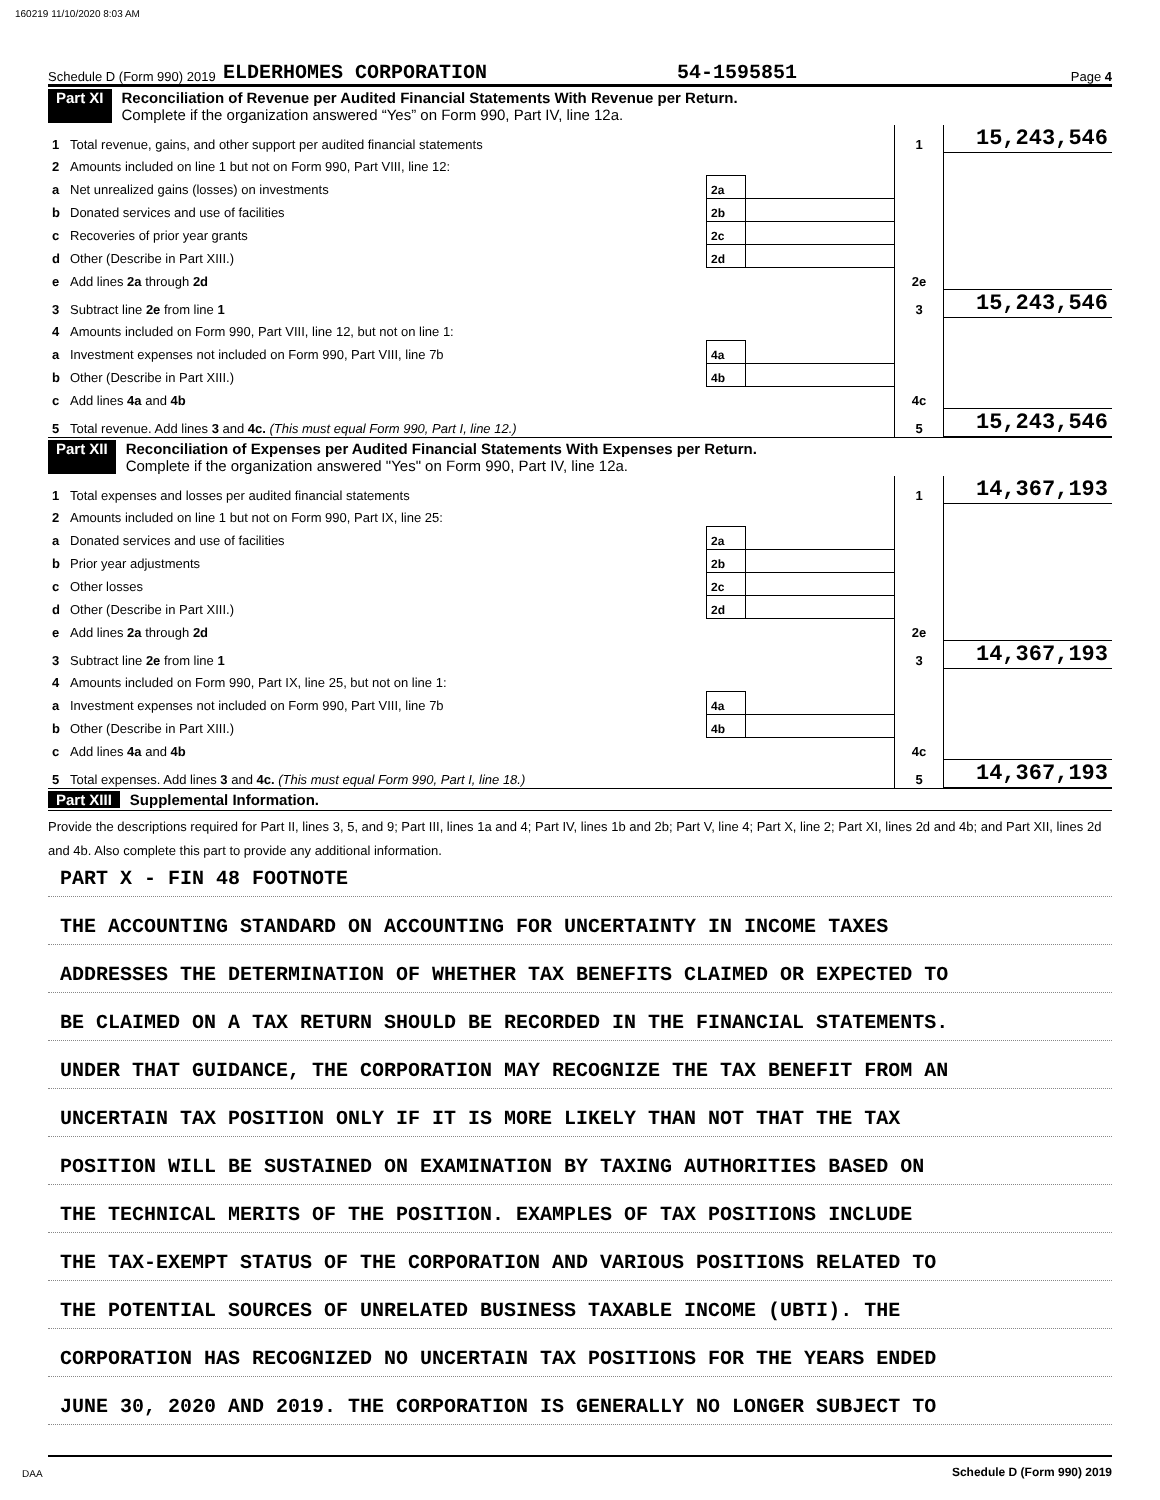160219 11/10/2020 8:03 AM
Schedule D (Form 990) 2019 ELDERHOMES CORPORATION 54-1595851 Page 4
Part XI Reconciliation of Revenue per Audited Financial Statements With Revenue per Return.
Complete if the organization answered “Yes” on Form 990, Part IV, line 12a.
| 1 | Total revenue, gains, and other support per audited financial statements | | | 1 | 15,243,546 |
| 2 | Amounts included on line 1 but not on Form 990, Part VIII, line 12: | | | | |
| a | Net unrealized gains (losses) on investments | 2a | | | |
| b | Donated services and use of facilities | 2b | | | |
| c | Recoveries of prior year grants | 2c | | | |
| d | Other (Describe in Part XIII.) | 2d | | | |
| e | Add lines 2a through 2d | | | 2e | |
| 3 | Subtract line 2e from line 1 | | | 3 | 15,243,546 |
| 4 | Amounts included on Form 990, Part VIII, line 12, but not on line 1: | | | | |
| a | Investment expenses not included on Form 990, Part VIII, line 7b | 4a | | | |
| b | Other (Describe in Part XIII.) | 4b | | | |
| c | Add lines 4a and 4b | | | 4c | |
| 5 | Total revenue. Add lines 3 and 4c. (This must equal Form 990, Part I, line 12.) | | | 5 | 15,243,546 |
Part XII Reconciliation of Expenses per Audited Financial Statements With Expenses per Return.
Complete if the organization answered "Yes" on Form 990, Part IV, line 12a.
| 1 | Total expenses and losses per audited financial statements | | | 1 | 14,367,193 |
| 2 | Amounts included on line 1 but not on Form 990, Part IX, line 25: | | | | |
| a | Donated services and use of facilities | 2a | | | |
| b | Prior year adjustments | 2b | | | |
| c | Other losses | 2c | | | |
| d | Other (Describe in Part XIII.) | 2d | | | |
| e | Add lines 2a through 2d | | | 2e | |
| 3 | Subtract line 2e from line 1 | | | 3 | 14,367,193 |
| 4 | Amounts included on Form 990, Part IX, line 25, but not on line 1: | | | | |
| a | Investment expenses not included on Form 990, Part VIII, line 7b | 4a | | | |
| b | Other (Describe in Part XIII.) | 4b | | | |
| c | Add lines 4a and 4b | | | 4c | |
| 5 | Total expenses. Add lines 3 and 4c. (This must equal Form 990, Part I, line 18.) | | | 5 | 14,367,193 |
Part XIII Supplemental Information.
Provide the descriptions required for Part II, lines 3, 5, and 9; Part III, lines 1a and 4; Part IV, lines 1b and 2b; Part V, line 4; Part X, line 2; Part XI, lines 2d and 4b; and Part XII, lines 2d and 4b. Also complete this part to provide any additional information.
PART X - FIN 48 FOOTNOTE
THE ACCOUNTING STANDARD ON ACCOUNTING FOR UNCERTAINTY IN INCOME TAXES
ADDRESSES THE DETERMINATION OF WHETHER TAX BENEFITS CLAIMED OR EXPECTED TO
BE CLAIMED ON A TAX RETURN SHOULD BE RECORDED IN THE FINANCIAL STATEMENTS.
UNDER THAT GUIDANCE, THE CORPORATION MAY RECOGNIZE THE TAX BENEFIT FROM AN
UNCERTAIN TAX POSITION ONLY IF IT IS MORE LIKELY THAN NOT THAT THE TAX
POSITION WILL BE SUSTAINED ON EXAMINATION BY TAXING AUTHORITIES BASED ON
THE TECHNICAL MERITS OF THE POSITION. EXAMPLES OF TAX POSITIONS INCLUDE
THE TAX-EXEMPT STATUS OF THE CORPORATION AND VARIOUS POSITIONS RELATED TO
THE POTENTIAL SOURCES OF UNRELATED BUSINESS TAXABLE INCOME (UBTI). THE
CORPORATION HAS RECOGNIZED NO UNCERTAIN TAX POSITIONS FOR THE YEARS ENDED
JUNE 30, 2020 AND 2019. THE CORPORATION IS GENERALLY NO LONGER SUBJECT TO
Schedule D (Form 990) 2019
DAA